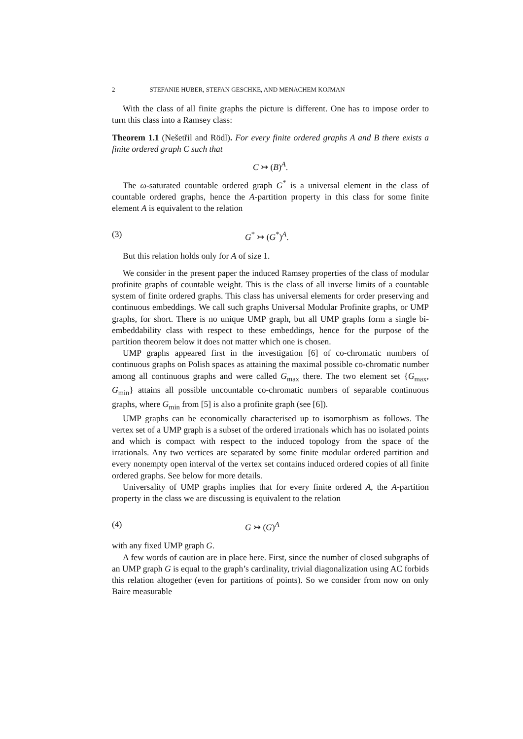2 STEFANIE HUBER, STEFAN GESCHKE, AND MENACHEM KOJMAN
With the class of all finite graphs the picture is different. One has to impose order to turn this class into a Ramsey class:
Theorem 1.1 (Nešetřil and Rödl). For every finite ordered graphs A and B there exists a finite ordered graph C such that
C ↣ (B)<sup>A</sup>.
The ω-saturated countable ordered graph G<sup>*</sup> is a universal element in the class of countable ordered graphs, hence the A-partition property in this class for some finite element A is equivalent to the relation
(3) G<sup>*</sup> ↣ (G<sup>*</sup>)<sup>A</sup>.
But this relation holds only for A of size 1.
We consider in the present paper the induced Ramsey properties of the class of modular profinite graphs of countable weight. This is the class of all inverse limits of a countable system of finite ordered graphs. This class has universal elements for order preserving and continuous embeddings. We call such graphs Universal Modular Profinite graphs, or UMP graphs, for short. There is no unique UMP graph, but all UMP graphs form a single bi-embeddability class with respect to these embeddings, hence for the purpose of the partition theorem below it does not matter which one is chosen.
UMP graphs appeared first in the investigation [6] of co-chromatic numbers of continuous graphs on Polish spaces as attaining the maximal possible co-chromatic number among all continuous graphs and were called G<sub>max</sub> there. The two element set {G<sub>max</sub>, G<sub>min</sub>} attains all possible uncountable co-chromatic numbers of separable continuous graphs, where G<sub>min</sub> from [5] is also a profinite graph (see [6]).
UMP graphs can be economically characterised up to isomorphism as follows. The vertex set of a UMP graph is a subset of the ordered irrationals which has no isolated points and which is compact with respect to the induced topology from the space of the irrationals. Any two vertices are separated by some finite modular ordered partition and every nonempty open interval of the vertex set contains induced ordered copies of all finite ordered graphs. See below for more details.
Universality of UMP graphs implies that for every finite ordered A, the A-partition property in the class we are discussing is equivalent to the relation
(4) G ↣ (G)<sup>A</sup>
with any fixed UMP graph G.
A few words of caution are in place here. First, since the number of closed subgraphs of an UMP graph G is equal to the graph’s cardinality, trivial diagonalization using AC forbids this relation altogether (even for partitions of points). So we consider from now on only Baire measurable